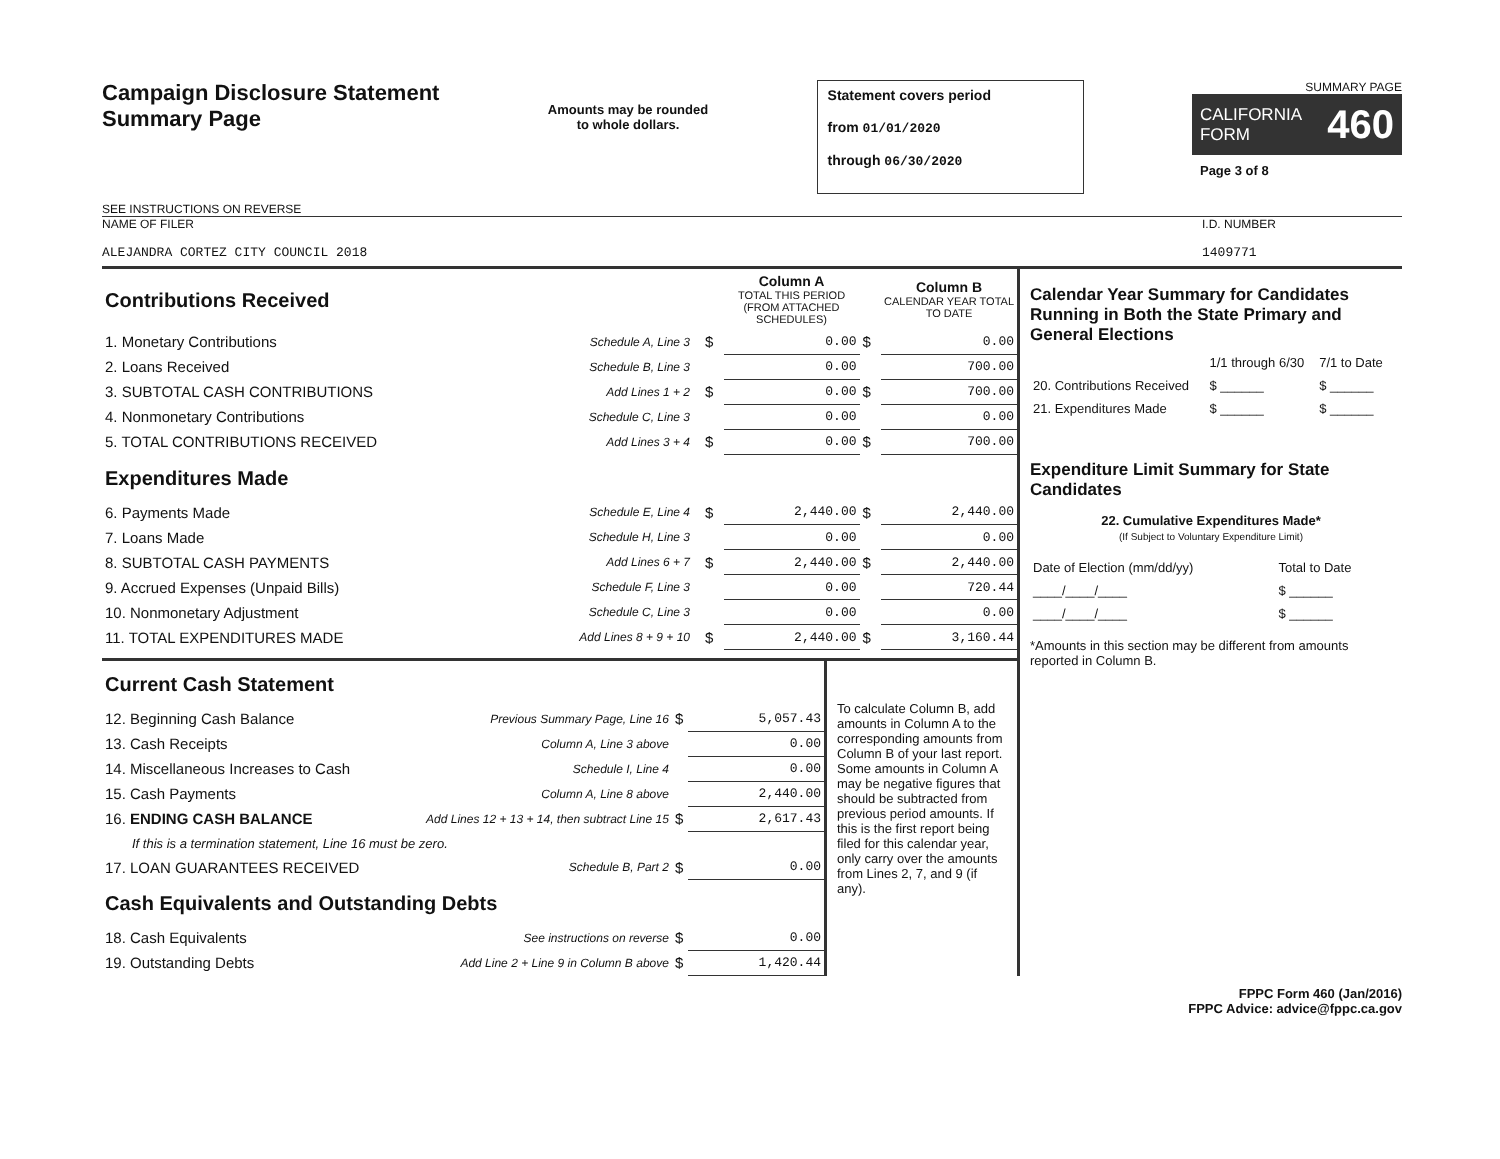Campaign Disclosure Statement
Summary Page
SEE INSTRUCTIONS ON REVERSE
Amounts may be rounded
to whole dollars.
Statement covers period
from 01/01/2020
through 06/30/2020
SUMMARY PAGE
CALIFORNIA
FORM 460
Page 3 of 8
NAME OF FILER
ALEJANDRA CORTEZ CITY COUNCIL 2018
I.D. NUMBER
1409771
| Contributions Received | | | | Column A TOTAL THIS PERIOD (FROM ATTACHED SCHEDULES) | | Column B CALENDAR YEAR TOTAL TO DATE |
| 1. Monetary Contributions | Schedule A, Line 3 | | $ | 0.00 | $ | 0.00 |
| 2. Loans Received | Schedule B, Line 3 | | | 0.00 | | 700.00 |
| 3. SUBTOTAL CASH CONTRIBUTIONS | Add Lines 1 + 2 | | $ | 0.00 | $ | 700.00 |
| 4. Nonmonetary Contributions | Schedule C, Line 3 | | | 0.00 | | 0.00 |
| 5. TOTAL CONTRIBUTIONS RECEIVED | Add Lines 3 + 4 | | $ | 0.00 | $ | 700.00 |
| Expenditures Made | | | | | | |
| 6. Payments Made | Schedule E, Line 4 | | $ | 2,440.00 | $ | 2,440.00 |
| 7. Loans Made | Schedule H, Line 3 | | | 0.00 | | 0.00 |
| 8. SUBTOTAL CASH PAYMENTS | Add Lines 6 + 7 | | $ | 2,440.00 | $ | 2,440.00 |
| 9. Accrued Expenses (Unpaid Bills) | Schedule F, Line 3 | | | 0.00 | | 720.44 |
| 10. Nonmonetary Adjustment | Schedule C, Line 3 | | | 0.00 | | 0.00 |
| 11. TOTAL EXPENDITURES MADE | Add Lines 8 + 9 + 10 | | $ | 2,440.00 | $ | 3,160.44 |
| Current Cash Statement | | | |
| 12. Beginning Cash Balance | Previous Summary Page, Line 16 | $ | 5,057.43 |
| 13. Cash Receipts | Column A, Line 3 above | | 0.00 |
| 14. Miscellaneous Increases to Cash | Schedule I, Line 4 | | 0.00 |
| 15. Cash Payments | Column A, Line 8 above | | 2,440.00 |
| 16. ENDING CASH BALANCE | Add Lines 12 + 13 + 14, then subtract Line 15 | $ | 2,617.43 |
| If this is a termination statement, Line 16 must be zero. | | | |
| 17. LOAN GUARANTEES RECEIVED | Schedule B, Part 2 | $ | 0.00 |
| Cash Equivalents and Outstanding Debts | | | |
| 18. Cash Equivalents | See instructions on reverse | $ | 0.00 |
| 19. Outstanding Debts | Add Line 2 + Line 9 in Column B above | $ | 1,420.44 |
To calculate Column B, add amounts in Column A to the corresponding amounts from Column B of your last report. Some amounts in Column A may be negative figures that should be subtracted from previous period amounts. If this is the first report being filed for this calendar year, only carry over the amounts from Lines 2, 7, and 9 (if any).
Calendar Year Summary for Candidates Running in Both the State Primary and General Elections
| | 1/1 through 6/30 | 7/1 to Date |
| 20. Contributions Received | $ ______ | $ ______ |
| 21. Expenditures Made | $ ______ | $ ______ |
Expenditure Limit Summary for State Candidates
22. Cumulative Expenditures Made*
(If Subject to Voluntary Expenditure Limit)
| Date of Election (mm/dd/yy) | Total to Date |
| ____/____/____ | $ ______ |
| ____/____/____ | $ ______ |
*Amounts in this section may be different from amounts reported in Column B.
FPPC Form 460 (Jan/2016)
FPPC Advice: advice@fppc.ca.gov